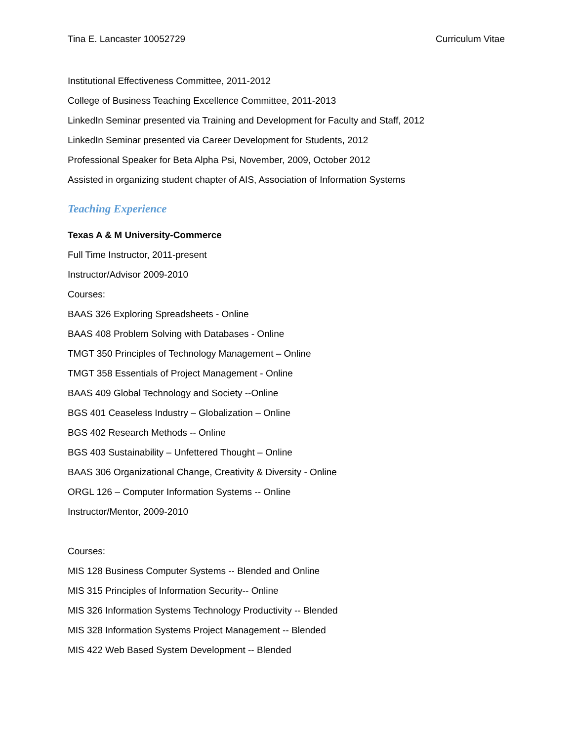Tina E. Lancaster 10052729 Curriculum Vitae
Institutional Effectiveness Committee, 2011-2012
College of Business Teaching Excellence Committee, 2011-2013
LinkedIn Seminar presented via Training and Development for Faculty and Staff, 2012
LinkedIn Seminar presented via Career Development for Students, 2012
Professional Speaker for Beta Alpha Psi, November, 2009, October 2012
Assisted in organizing student chapter of AIS, Association of Information Systems
Teaching Experience
Texas A & M University-Commerce
Full Time Instructor, 2011-present
Instructor/Advisor 2009-2010
Courses:
BAAS 326 Exploring Spreadsheets - Online
BAAS 408 Problem Solving with Databases - Online
TMGT 350 Principles of Technology Management – Online
TMGT 358 Essentials of Project Management - Online
BAAS 409 Global Technology and Society --Online
BGS 401 Ceaseless Industry – Globalization – Online
BGS 402 Research Methods -- Online
BGS 403 Sustainability – Unfettered Thought – Online
BAAS 306 Organizational Change, Creativity & Diversity - Online
ORGL 126 – Computer Information Systems -- Online
Instructor/Mentor, 2009-2010
Courses:
MIS 128 Business Computer Systems -- Blended and Online
MIS 315 Principles of Information Security-- Online
MIS 326 Information Systems Technology Productivity -- Blended
MIS 328 Information Systems Project Management -- Blended
MIS 422 Web Based System Development -- Blended